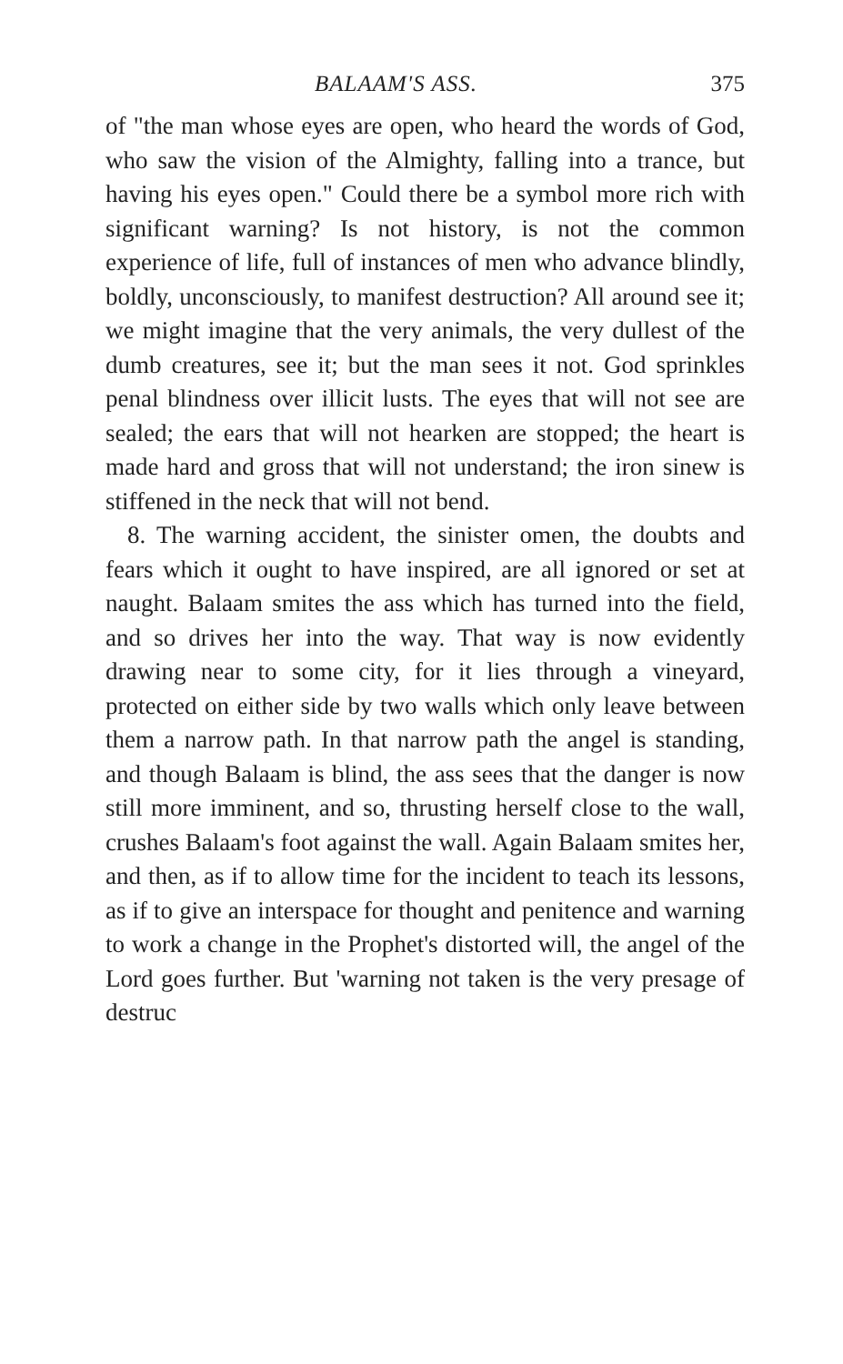BALAAM'S ASS. 375
of "the man whose eyes are open, who heard the words of God, who saw the vision of the Almighty, falling into a trance, but having his eyes open." Could there be a symbol more rich with significant warning? Is not history, is not the common experience of life, full of instances of men who advance blindly, boldly, unconsciously, to manifest destruction? All around see it; we might imagine that the very animals, the very dullest of the dumb creatures, see it; but the man sees it not. God sprinkles penal blindness over illicit lusts. The eyes that will not see are sealed; the ears that will not hearken are stopped; the heart is made hard and gross that will not understand; the iron sinew is stiffened in the neck that will not bend.
8. The warning accident, the sinister omen, the doubts and fears which it ought to have inspired, are all ignored or set at naught. Balaam smites the ass which has turned into the field, and so drives her into the way. That way is now evidently drawing near to some city, for it lies through a vineyard, protected on either side by two walls which only leave between them a narrow path. In that narrow path the angel is standing, and though Balaam is blind, the ass sees that the danger is now still more imminent, and so, thrusting herself close to the wall, crushes Balaam's foot against the wall. Again Balaam smites her, and then, as if to allow time for the incident to teach its lessons, as if to give an interspace for thought and penitence and warning to work a change in the Prophet's distorted will, the angel of the Lord goes further. But 'warning not taken is the very presage of destruc